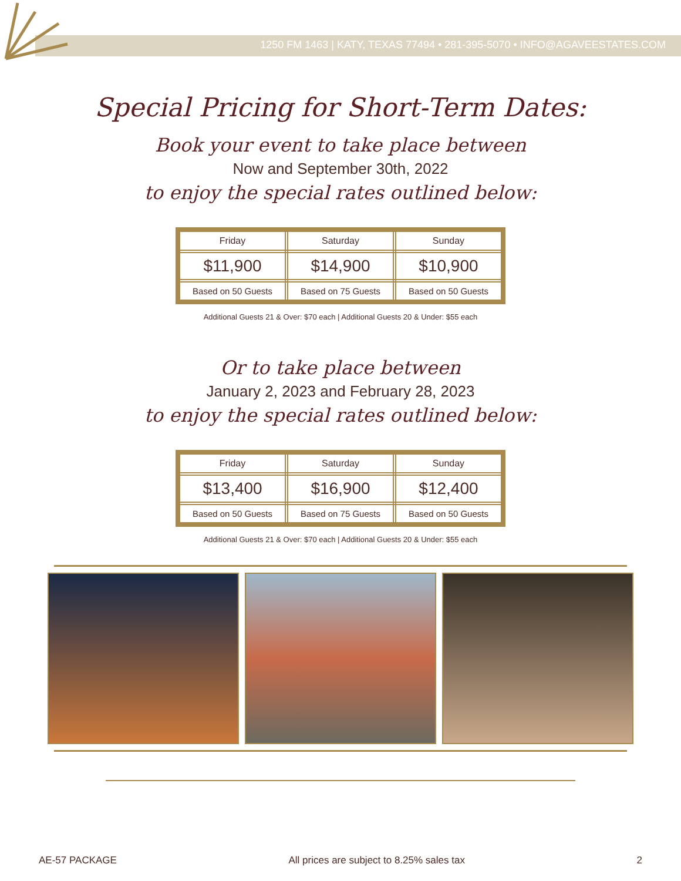1250 FM 1463 | KATY, TEXAS 77494 • 281-395-5070 • INFO@AGAVEESTATES.COM
Special Pricing for Short-Term Dates:
Book your event to take place between
Now and September 30th, 2022
to enjoy the special rates outlined below:
| Friday | Saturday | Sunday |
| $11,900 | $14,900 | $10,900 |
| Based on 50 Guests | Based on 75 Guests | Based on 50 Guests |
Additional Guests 21 & Over: $70 each | Additional Guests 20 & Under: $55 each
Or to take place between
January 2, 2023 and February 28, 2023
to enjoy the special rates outlined below:
| Friday | Saturday | Sunday |
| $13,400 | $16,900 | $12,400 |
| Based on 50 Guests | Based on 75 Guests | Based on 50 Guests |
Additional Guests 21 & Over: $70 each | Additional Guests 20 & Under: $55 each
AE-57 PACKAGE All prices are subject to 8.25% sales tax 2